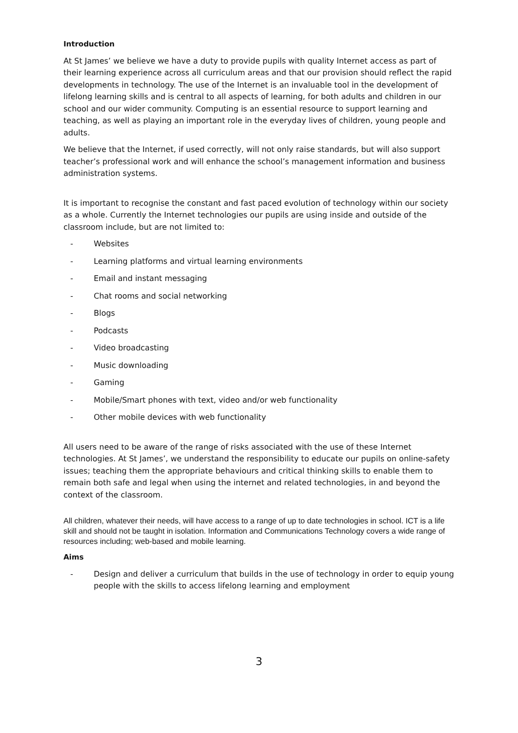Introduction
At St James’ we believe we have a duty to provide pupils with quality Internet access as part of their learning experience across all curriculum areas and that our provision should reflect the rapid developments in technology. The use of the Internet is an invaluable tool in the development of lifelong learning skills and is central to all aspects of learning, for both adults and children in our school and our wider community. Computing is an essential resource to support learning and teaching, as well as playing an important role in the everyday lives of children, young people and adults.
We believe that the Internet, if used correctly, will not only raise standards, but will also support teacher’s professional work and will enhance the school’s management information and business administration systems.
It is important to recognise the constant and fast paced evolution of technology within our society as a whole. Currently the Internet technologies our pupils are using inside and outside of the classroom include, but are not limited to:
- Websites
- Learning platforms and virtual learning environments
- Email and instant messaging
- Chat rooms and social networking
- Blogs
- Podcasts
- Video broadcasting
- Music downloading
- Gaming
- Mobile/Smart phones with text, video and/or web functionality
- Other mobile devices with web functionality
All users need to be aware of the range of risks associated with the use of these Internet technologies. At St James’, we understand the responsibility to educate our pupils on online-safety issues; teaching them the appropriate behaviours and critical thinking skills to enable them to remain both safe and legal when using the internet and related technologies, in and beyond the context of the classroom.
All children, whatever their needs, will have access to a range of up to date technologies in school. ICT is a life skill and should not be taught in isolation. Information and Communications Technology covers a wide range of resources including; web-based and mobile learning.
Aims
- Design and deliver a curriculum that builds in the use of technology in order to equip young people with the skills to access lifelong learning and employment
3